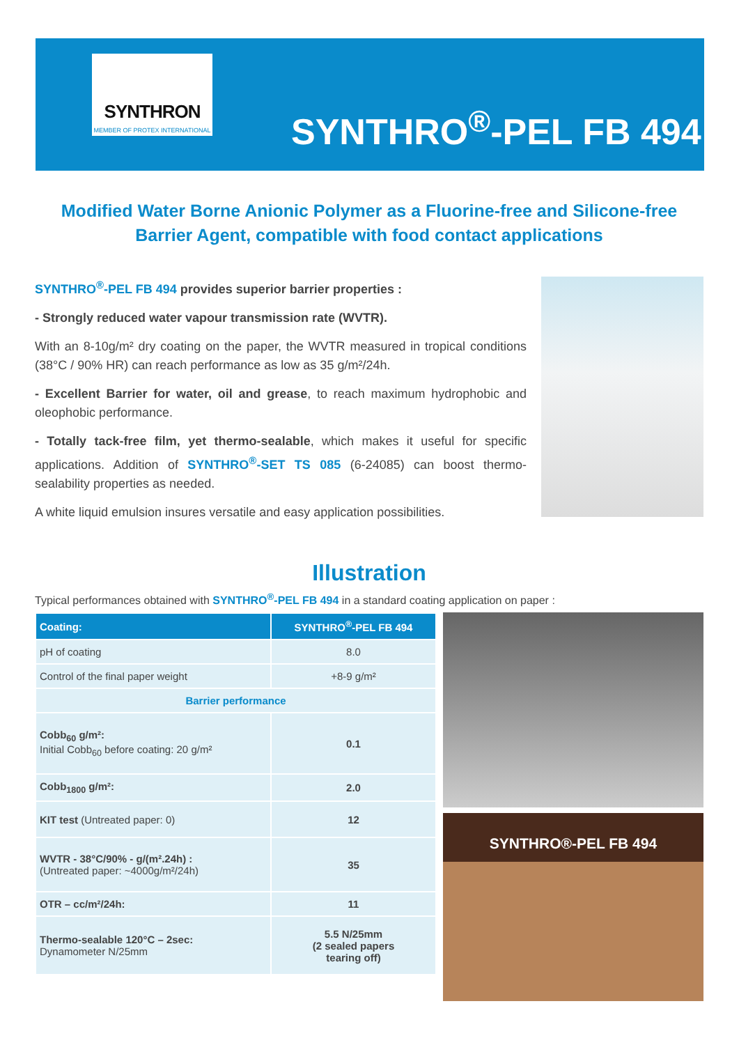SYNTHRON
MEMBER OF PROTEX INTERNATIONAL
SYNTHRO<sup>®</sup>-PEL FB 494
Modified Water Borne Anionic Polymer as a Fluorine-free and Silicone-free
Barrier Agent, compatible with food contact applications
SYNTHRO<sup>®</sup>-PEL FB 494 provides superior barrier properties :
- Strongly reduced water vapour transmission rate (WVTR).
With an 8-10g/m² dry coating on the paper, the WVTR measured in tropical conditions (38°C / 90% HR) can reach performance as low as 35 g/m²/24h.
- Excellent Barrier for water, oil and grease, to reach maximum hydrophobic and oleophobic performance.
- Totally tack-free film, yet thermo-sealable, which makes it useful for specific applications. Addition of SYNTHRO<sup>®</sup>-SET TS 085 (6-24085) can boost thermo-sealability properties as needed.
A white liquid emulsion insures versatile and easy application possibilities.
Illustration
Typical performances obtained with SYNTHRO<sup>®</sup>-PEL FB 494 in a standard coating application on paper :
| Coating: | SYNTHRO<sup>®</sup>-PEL FB 494 |
| --- | --- |
| pH of coating | 8.0 |
| Control of the final paper weight | +8-9 g/m² |
| Barrier performance | |
| Cobb<sub>60</sub> g/m²: Initial Cobb<sub>60</sub> before coating: 20 g/m² | 0.1 |
| Cobb<sub>1800</sub> g/m²: | 2.0 |
| KIT test (Untreated paper: 0) | 12 |
| WVTR - 38°C/90% - g/(m².24h) : (Untreated paper: ~4000g/m²/24h) | 35 |
| OTR – cc/m²/24h: | 11 |
| Thermo-sealable 120°C – 2sec: Dynamometer N/25mm | 5.5 N/25mm (2 sealed papers tearing off) |
SYNTHRO®-PEL FB 494